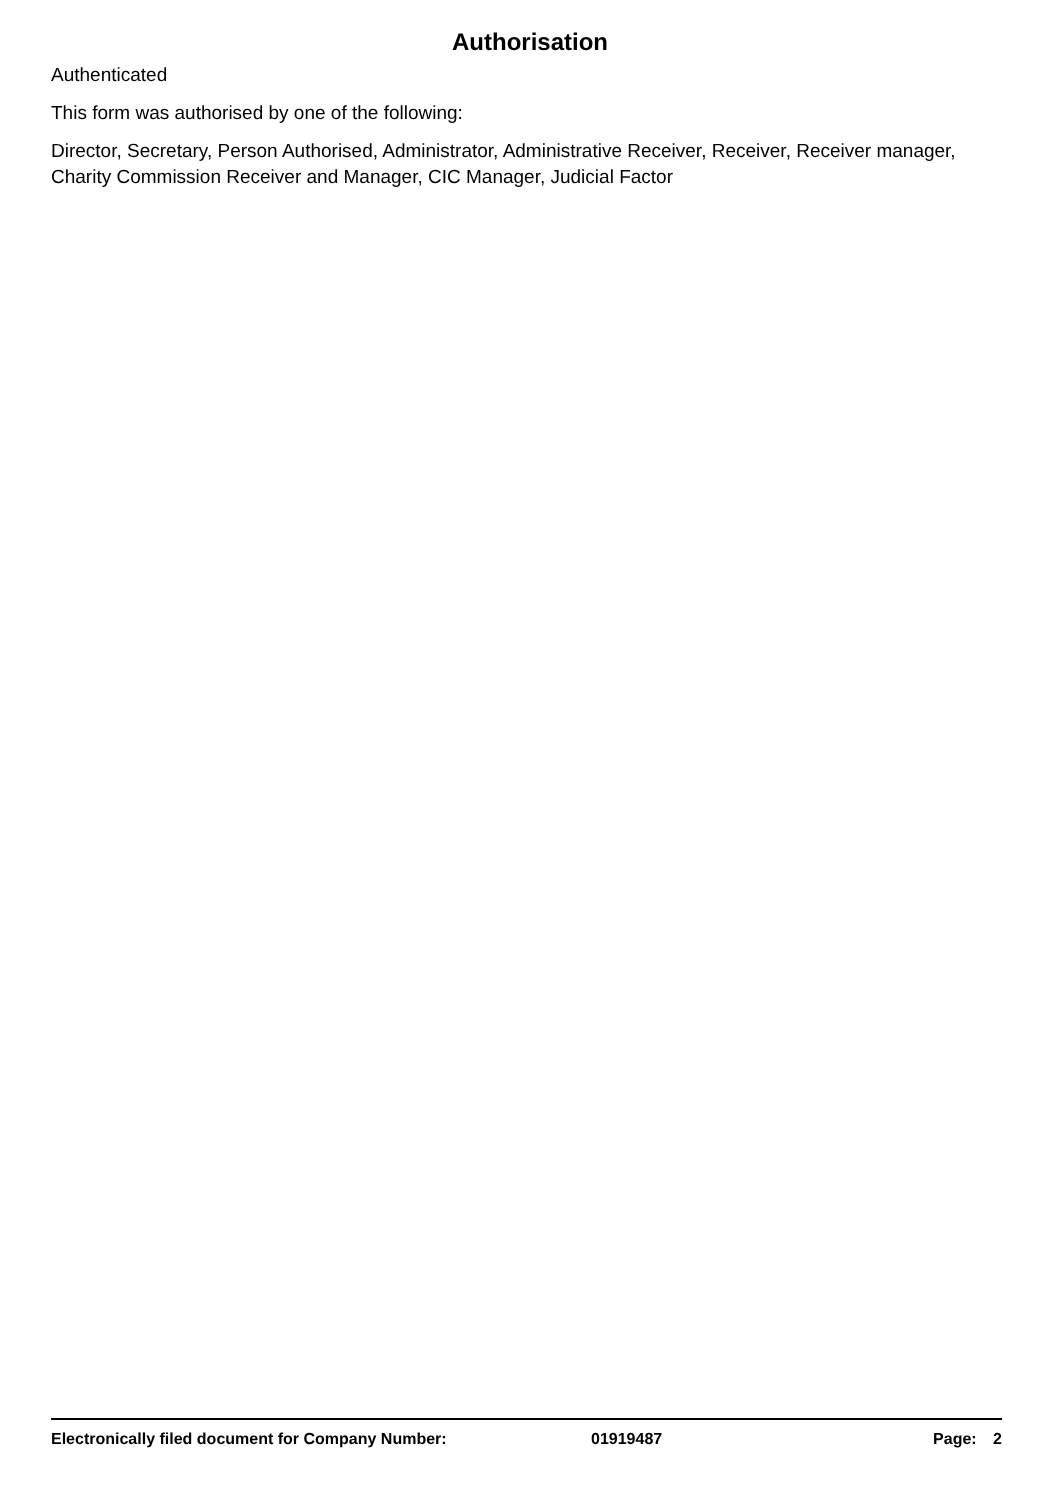Authorisation
Authenticated
This form was authorised by one of the following:
Director, Secretary, Person Authorised, Administrator, Administrative Receiver, Receiver, Receiver manager, Charity Commission Receiver and Manager, CIC Manager, Judicial Factor
Electronically filed document for Company Number: 01919487 Page: 2